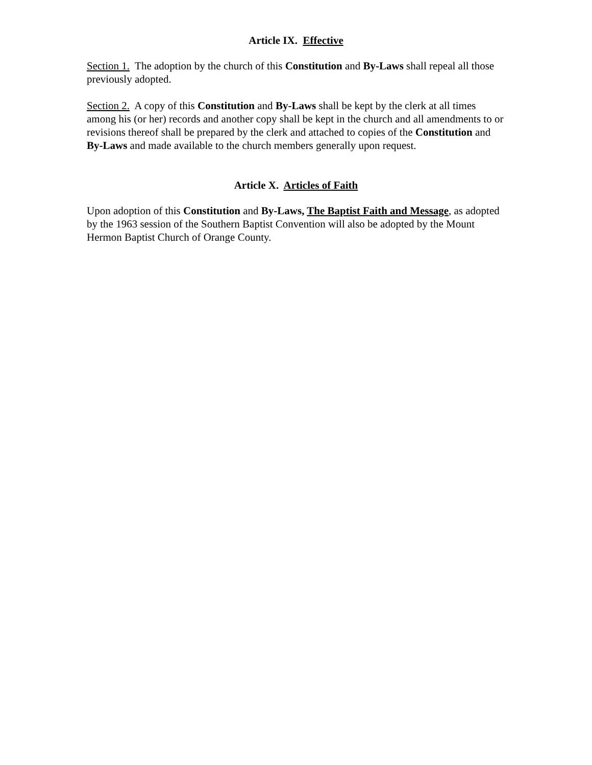Article IX. Effective
Section 1. The adoption by the church of this Constitution and By-Laws shall repeal all those previously adopted.
Section 2. A copy of this Constitution and By-Laws shall be kept by the clerk at all times among his (or her) records and another copy shall be kept in the church and all amendments to or revisions thereof shall be prepared by the clerk and attached to copies of the Constitution and By-Laws and made available to the church members generally upon request.
Article X. Articles of Faith
Upon adoption of this Constitution and By-Laws, The Baptist Faith and Message, as adopted by the 1963 session of the Southern Baptist Convention will also be adopted by the Mount Hermon Baptist Church of Orange County.